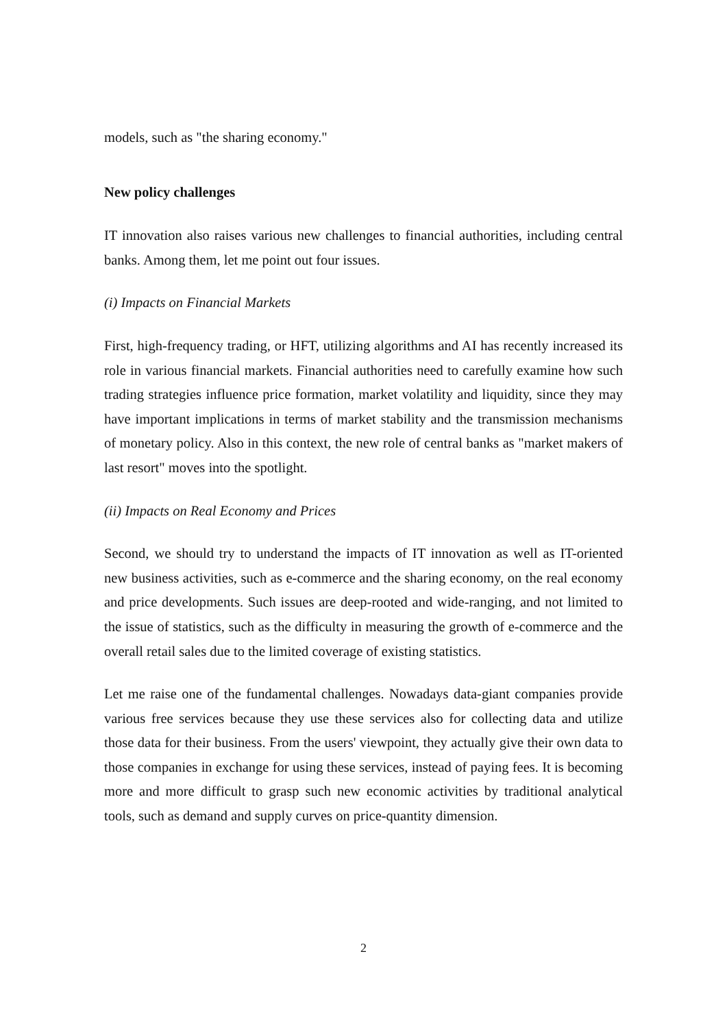models, such as "the sharing economy."
New policy challenges
IT innovation also raises various new challenges to financial authorities, including central banks. Among them, let me point out four issues.
(i) Impacts on Financial Markets
First, high-frequency trading, or HFT, utilizing algorithms and AI has recently increased its role in various financial markets. Financial authorities need to carefully examine how such trading strategies influence price formation, market volatility and liquidity, since they may have important implications in terms of market stability and the transmission mechanisms of monetary policy. Also in this context, the new role of central banks as "market makers of last resort" moves into the spotlight.
(ii) Impacts on Real Economy and Prices
Second, we should try to understand the impacts of IT innovation as well as IT-oriented new business activities, such as e-commerce and the sharing economy, on the real economy and price developments. Such issues are deep-rooted and wide-ranging, and not limited to the issue of statistics, such as the difficulty in measuring the growth of e-commerce and the overall retail sales due to the limited coverage of existing statistics.
Let me raise one of the fundamental challenges. Nowadays data-giant companies provide various free services because they use these services also for collecting data and utilize those data for their business. From the users' viewpoint, they actually give their own data to those companies in exchange for using these services, instead of paying fees. It is becoming more and more difficult to grasp such new economic activities by traditional analytical tools, such as demand and supply curves on price-quantity dimension.
2